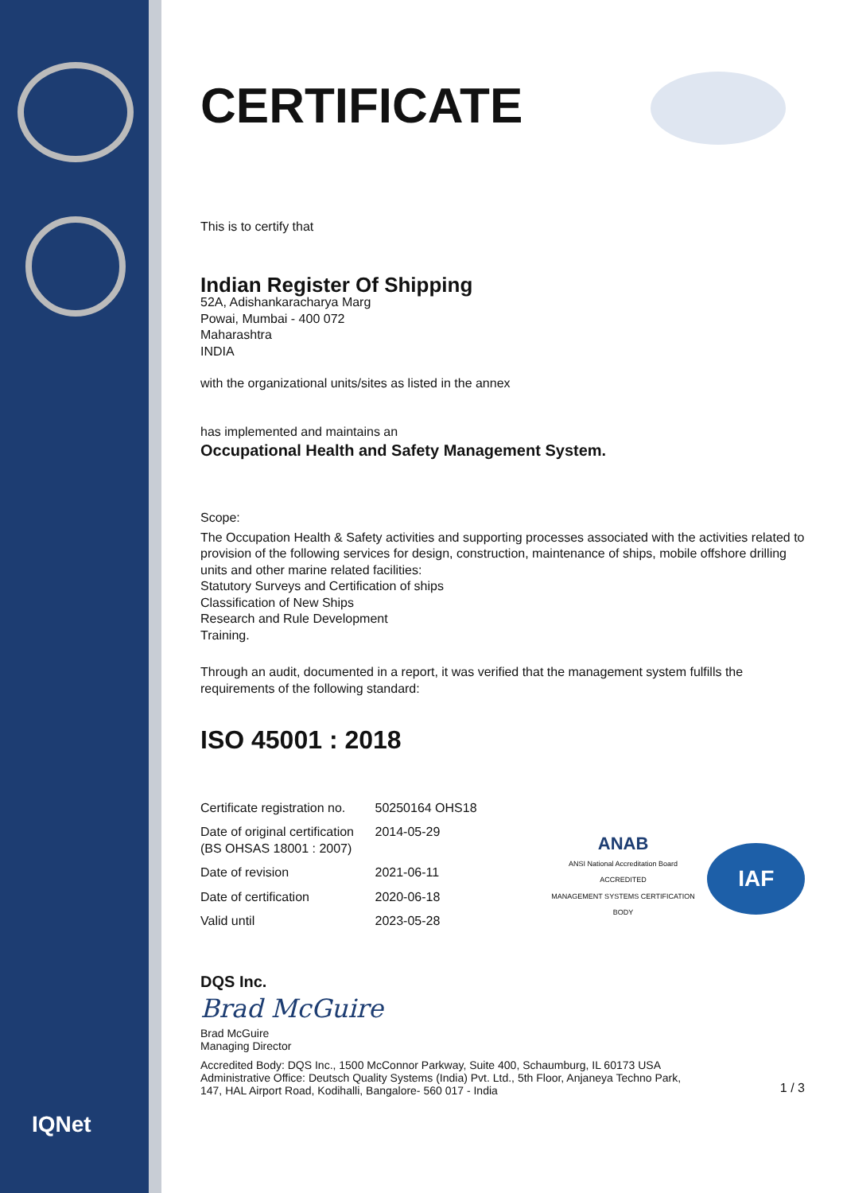IQNet
CERTIFICATE
This is to certify that
Indian Register Of Shipping
52A, Adishankaracharya Marg
Powai, Mumbai - 400 072
Maharashtra
INDIA
with the organizational units/sites as listed in the annex
has implemented and maintains an
Occupational Health and Safety Management System.
Scope:
The Occupation Health & Safety activities and supporting processes associated with the activities related to provision of the following services for design, construction, maintenance of ships, mobile offshore drilling units and other marine related facilities:
Statutory Surveys and Certification of ships
Classification of New Ships
Research and Rule Development
Training.
Through an audit, documented in a report, it was verified that the management system fulfills the requirements of the following standard:
ISO 45001 : 2018
| Certificate registration no. | 50250164 OHS18 |
| Date of original certification (BS OHSAS 18001 : 2007) | 2014-05-29 |
| Date of revision | 2021-06-11 |
| Date of certification | 2020-06-18 |
| Valid until | 2023-05-28 |
ANAB
ANSI National Accreditation Board
ACCREDITED
MANAGEMENT SYSTEMS CERTIFICATION BODY
IAF
DQS Inc.
Brad McGuire
Brad McGuire
Managing Director
Accredited Body: DQS Inc., 1500 McConnor Parkway, Suite 400, Schaumburg, IL 60173 USA
Administrative Office: Deutsch Quality Systems (India) Pvt. Ltd., 5th Floor, Anjaneya Techno Park,
147, HAL Airport Road, Kodihalli, Bangalore- 560 017 - India
1 / 3